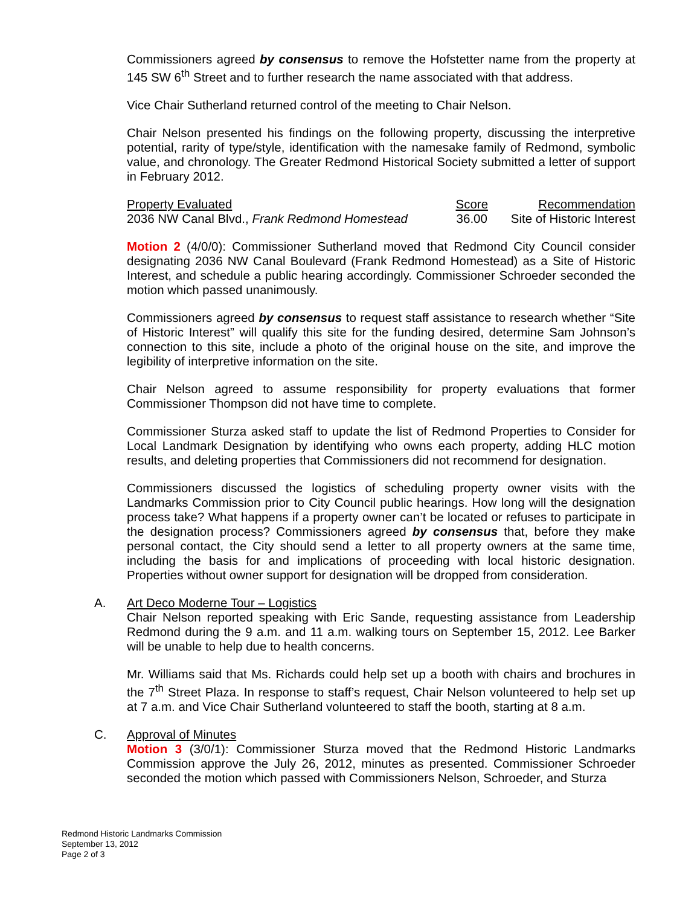Commissioners agreed by consensus to remove the Hofstetter name from the property at 145 SW 6<sup>th</sup> Street and to further research the name associated with that address.
Vice Chair Sutherland returned control of the meeting to Chair Nelson.
Chair Nelson presented his findings on the following property, discussing the interpretive potential, rarity of type/style, identification with the namesake family of Redmond, symbolic value, and chronology. The Greater Redmond Historical Society submitted a letter of support in February 2012.
| Property Evaluated | Score | Recommendation |
| --- | --- | --- |
| 2036 NW Canal Blvd., Frank Redmond Homestead | 36.00 | Site of Historic Interest |
Motion 2 (4/0/0): Commissioner Sutherland moved that Redmond City Council consider designating 2036 NW Canal Boulevard (Frank Redmond Homestead) as a Site of Historic Interest, and schedule a public hearing accordingly. Commissioner Schroeder seconded the motion which passed unanimously.
Commissioners agreed by consensus to request staff assistance to research whether “Site of Historic Interest” will qualify this site for the funding desired, determine Sam Johnson’s connection to this site, include a photo of the original house on the site, and improve the legibility of interpretive information on the site.
Chair Nelson agreed to assume responsibility for property evaluations that former Commissioner Thompson did not have time to complete.
Commissioner Sturza asked staff to update the list of Redmond Properties to Consider for Local Landmark Designation by identifying who owns each property, adding HLC motion results, and deleting properties that Commissioners did not recommend for designation.
Commissioners discussed the logistics of scheduling property owner visits with the Landmarks Commission prior to City Council public hearings. How long will the designation process take? What happens if a property owner can’t be located or refuses to participate in the designation process? Commissioners agreed by consensus that, before they make personal contact, the City should send a letter to all property owners at the same time, including the basis for and implications of proceeding with local historic designation. Properties without owner support for designation will be dropped from consideration.
A. Art Deco Moderne Tour – Logistics
Chair Nelson reported speaking with Eric Sande, requesting assistance from Leadership Redmond during the 9 a.m. and 11 a.m. walking tours on September 15, 2012. Lee Barker will be unable to help due to health concerns.
Mr. Williams said that Ms. Richards could help set up a booth with chairs and brochures in the 7<sup>th</sup> Street Plaza. In response to staff’s request, Chair Nelson volunteered to help set up at 7 a.m. and Vice Chair Sutherland volunteered to staff the booth, starting at 8 a.m.
C. Approval of Minutes
Motion 3 (3/0/1): Commissioner Sturza moved that the Redmond Historic Landmarks Commission approve the July 26, 2012, minutes as presented. Commissioner Schroeder seconded the motion which passed with Commissioners Nelson, Schroeder, and Sturza
Redmond Historic Landmarks Commission
September 13, 2012
Page 2 of 3